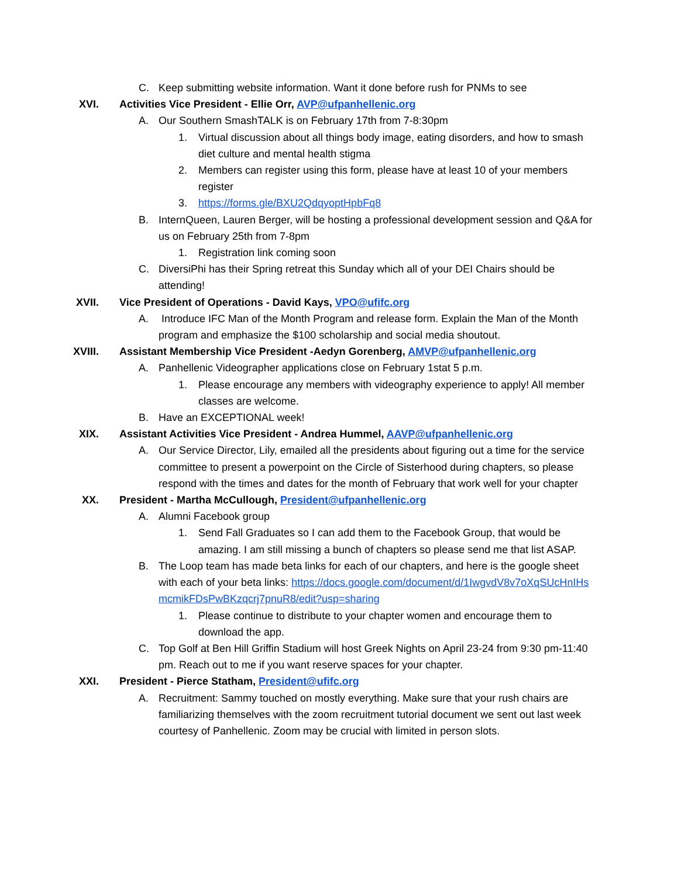C. Keep submitting website information. Want it done before rush for PNMs to see
XVI. Activities Vice President - Ellie Orr, AVP@ufpanhellenic.org
A. Our Southern SmashTALK is on February 17th from 7-8:30pm
1. Virtual discussion about all things body image, eating disorders, and how to smash diet culture and mental health stigma
2. Members can register using this form, please have at least 10 of your members register
3. https://forms.gle/BXU2QdqyoptHpbFq8
B. InternQueen, Lauren Berger, will be hosting a professional development session and Q&A for us on February 25th from 7-8pm
1. Registration link coming soon
C. DiversiPhi has their Spring retreat this Sunday which all of your DEI Chairs should be attending!
XVII. Vice President of Operations - David Kays, VPO@ufifc.org
A. Introduce IFC Man of the Month Program and release form. Explain the Man of the Month program and emphasize the $100 scholarship and social media shoutout.
XVIII. Assistant Membership Vice President -Aedyn Gorenberg, AMVP@ufpanhellenic.org
A. Panhellenic Videographer applications close on February 1stat 5 p.m.
1. Please encourage any members with videography experience to apply! All member classes are welcome.
B. Have an EXCEPTIONAL week!
XIX. Assistant Activities Vice President - Andrea Hummel, AAVP@ufpanhellenic.org
A. Our Service Director, Lily, emailed all the presidents about figuring out a time for the service committee to present a powerpoint on the Circle of Sisterhood during chapters, so please respond with the times and dates for the month of February that work well for your chapter
XX. President - Martha McCullough, President@ufpanhellenic.org
A. Alumni Facebook group
1. Send Fall Graduates so I can add them to the Facebook Group, that would be amazing. I am still missing a bunch of chapters so please send me that list ASAP.
B. The Loop team has made beta links for each of our chapters, and here is the google sheet with each of your beta links: https://docs.google.com/document/d/1IwgvdV8v7oXqSUcHnIHsmcmikFDsPwBKzqcrj7pnuR8/edit?usp=sharing
1. Please continue to distribute to your chapter women and encourage them to download the app.
C. Top Golf at Ben Hill Griffin Stadium will host Greek Nights on April 23-24 from 9:30 pm-11:40 pm. Reach out to me if you want reserve spaces for your chapter.
XXI. President - Pierce Statham, President@ufifc.org
A. Recruitment: Sammy touched on mostly everything. Make sure that your rush chairs are familiarizing themselves with the zoom recruitment tutorial document we sent out last week courtesy of Panhellenic. Zoom may be crucial with limited in person slots.